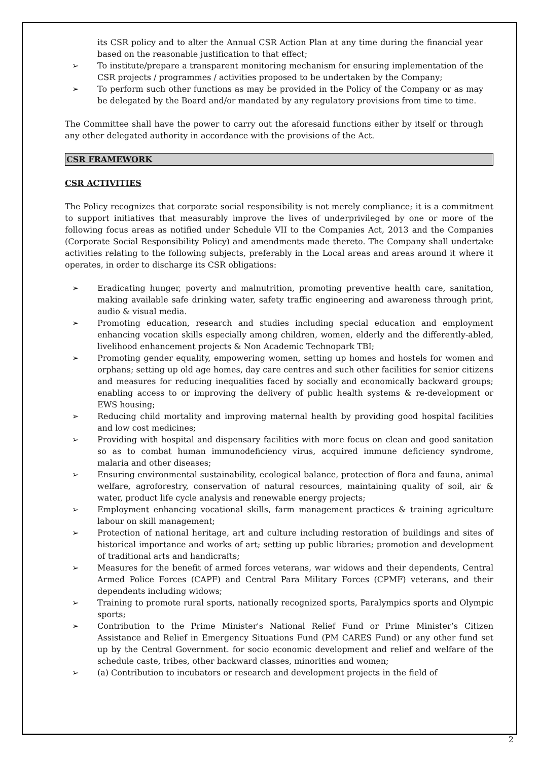its CSR policy and to alter the Annual CSR Action Plan at any time during the financial year based on the reasonable justification to that effect;
➢ To institute/prepare a transparent monitoring mechanism for ensuring implementation of the CSR projects / programmes / activities proposed to be undertaken by the Company;
➢ To perform such other functions as may be provided in the Policy of the Company or as may be delegated by the Board and/or mandated by any regulatory provisions from time to time.
The Committee shall have the power to carry out the aforesaid functions either by itself or through any other delegated authority in accordance with the provisions of the Act.
CSR FRAMEWORK
CSR ACTIVITIES
The Policy recognizes that corporate social responsibility is not merely compliance; it is a commitment to support initiatives that measurably improve the lives of underprivileged by one or more of the following focus areas as notified under Schedule VII to the Companies Act, 2013 and the Companies (Corporate Social Responsibility Policy) and amendments made thereto. The Company shall undertake activities relating to the following subjects, preferably in the Local areas and areas around it where it operates, in order to discharge its CSR obligations:
➢ Eradicating hunger, poverty and malnutrition, promoting preventive health care, sanitation, making available safe drinking water, safety traffic engineering and awareness through print, audio & visual media.
➢ Promoting education, research and studies including special education and employment enhancing vocation skills especially among children, women, elderly and the differently-abled, livelihood enhancement projects & Non Academic Technopark TBI;
➢ Promoting gender equality, empowering women, setting up homes and hostels for women and orphans; setting up old age homes, day care centres and such other facilities for senior citizens and measures for reducing inequalities faced by socially and economically backward groups; enabling access to or improving the delivery of public health systems & re-development or EWS housing;
➢ Reducing child mortality and improving maternal health by providing good hospital facilities and low cost medicines;
➢ Providing with hospital and dispensary facilities with more focus on clean and good sanitation so as to combat human immunodeficiency virus, acquired immune deficiency syndrome, malaria and other diseases;
➢ Ensuring environmental sustainability, ecological balance, protection of flora and fauna, animal welfare, agroforestry, conservation of natural resources, maintaining quality of soil, air & water, product life cycle analysis and renewable energy projects;
➢ Employment enhancing vocational skills, farm management practices & training agriculture labour on skill management;
➢ Protection of national heritage, art and culture including restoration of buildings and sites of historical importance and works of art; setting up public libraries; promotion and development of traditional arts and handicrafts;
➢ Measures for the benefit of armed forces veterans, war widows and their dependents, Central Armed Police Forces (CAPF) and Central Para Military Forces (CPMF) veterans, and their dependents including widows;
➢ Training to promote rural sports, nationally recognized sports, Paralympics sports and Olympic sports;
➢ Contribution to the Prime Minister's National Relief Fund or Prime Minister’s Citizen Assistance and Relief in Emergency Situations Fund (PM CARES Fund) or any other fund set up by the Central Government. for socio economic development and relief and welfare of the schedule caste, tribes, other backward classes, minorities and women;
➢ (a) Contribution to incubators or research and development projects in the field of
2